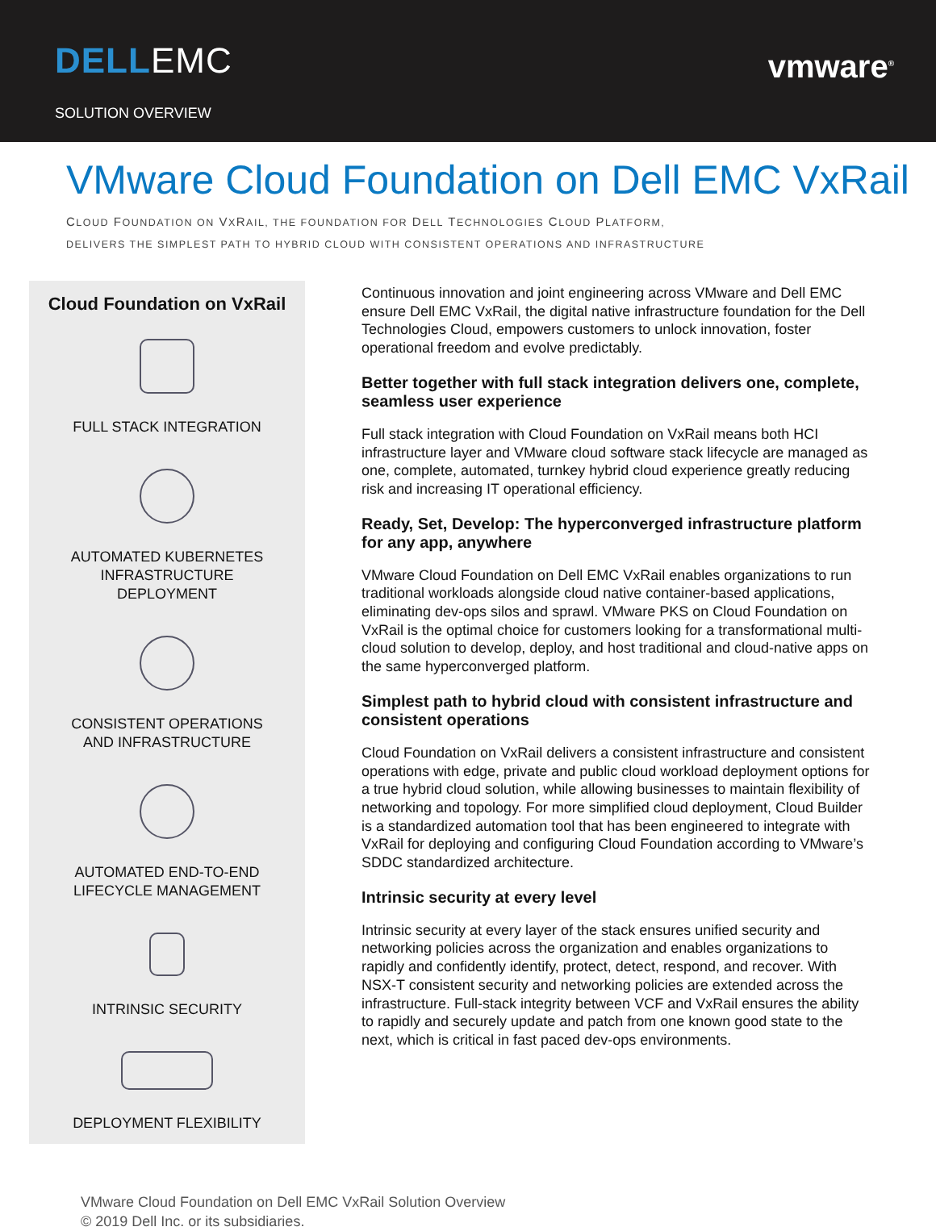DELL EMC
SOLUTION OVERVIEW
vmware<sup>®</sup>
VMware Cloud Foundation on Dell EMC VxRail
CLOUD FOUNDATION ON VXRAIL, THE FOUNDATION FOR DELL TECHNOLOGIES CLOUD PLATFORM,
DELIVERS THE SIMPLEST PATH TO HYBRID CLOUD WITH CONSISTENT OPERATIONS AND INFRASTRUCTURE
Cloud Foundation on VxRail
FULL STACK INTEGRATION
AUTOMATED KUBERNETES
INFRASTRUCTURE
DEPLOYMENT
CONSISTENT OPERATIONS
AND INFRASTRUCTURE
AUTOMATED END-TO-END
LIFECYCLE MANAGEMENT
INTRINSIC SECURITY
DEPLOYMENT FLEXIBILITY
Continuous innovation and joint engineering across VMware and Dell EMC ensure Dell EMC VxRail, the digital native infrastructure foundation for the Dell Technologies Cloud, empowers customers to unlock innovation, foster operational freedom and evolve predictably.
Better together with full stack integration delivers one, complete, seamless user experience
Full stack integration with Cloud Foundation on VxRail means both HCI infrastructure layer and VMware cloud software stack lifecycle are managed as one, complete, automated, turnkey hybrid cloud experience greatly reducing risk and increasing IT operational efficiency.
Ready, Set, Develop: The hyperconverged infrastructure platform for any app, anywhere
VMware Cloud Foundation on Dell EMC VxRail enables organizations to run traditional workloads alongside cloud native container-based applications, eliminating dev-ops silos and sprawl. VMware PKS on Cloud Foundation on VxRail is the optimal choice for customers looking for a transformational multi-cloud solution to develop, deploy, and host traditional and cloud-native apps on the same hyperconverged platform.
Simplest path to hybrid cloud with consistent infrastructure and consistent operations
Cloud Foundation on VxRail delivers a consistent infrastructure and consistent operations with edge, private and public cloud workload deployment options for a true hybrid cloud solution, while allowing businesses to maintain flexibility of networking and topology. For more simplified cloud deployment, Cloud Builder is a standardized automation tool that has been engineered to integrate with VxRail for deploying and configuring Cloud Foundation according to VMware’s SDDC standardized architecture.
Intrinsic security at every level
Intrinsic security at every layer of the stack ensures unified security and networking policies across the organization and enables organizations to rapidly and confidently identify, protect, detect, respond, and recover. With NSX-T consistent security and networking policies are extended across the infrastructure. Full-stack integrity between VCF and VxRail ensures the ability to rapidly and securely update and patch from one known good state to the next, which is critical in fast paced dev-ops environments.
VMware Cloud Foundation on Dell EMC VxRail Solution Overview
© 2019 Dell Inc. or its subsidiaries.